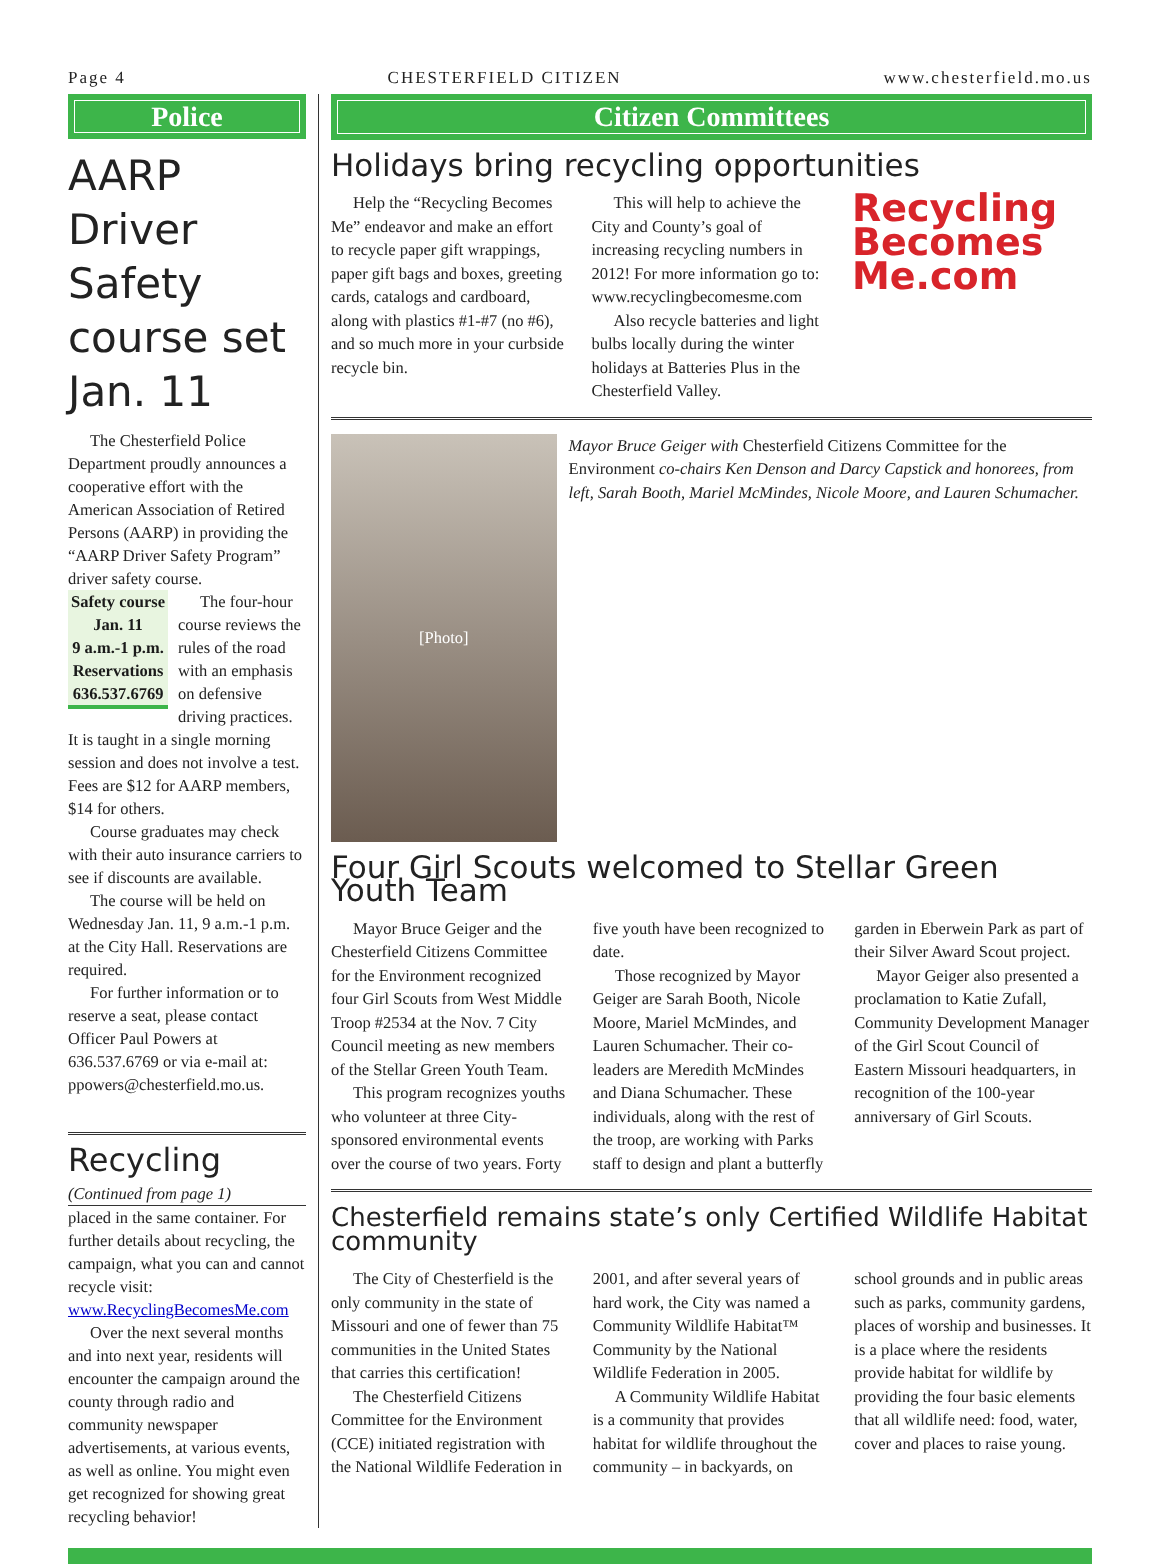Page 4 CHESTERFIELD CITIZEN www.chesterfield.mo.us
Police
AARP Driver Safety course set Jan. 11
The Chesterfield Police Department proudly announces a cooperative effort with the American Association of Retired Persons (AARP) in providing the “AARP Driver Safety Program” driver safety course.
Safety course
Jan. 11
9 a.m.-1 p.m.
Reservations
636.537.6769
The four-hour course reviews the rules of the road with an emphasis on defensive driving practices. It is taught in a single morning session and does not involve a test. Fees are $12 for AARP members, $14 for others.
Course graduates may check with their auto insurance carriers to see if discounts are available.
The course will be held on Wednesday Jan. 11, 9 a.m.-1 p.m. at the City Hall. Reservations are required.
For further information or to reserve a seat, please contact Officer Paul Powers at 636.537.6769 or via e-mail at: ppowers@chesterfield.mo.us.
Recycling
(Continued from page 1)
placed in the same container. For further details about recycling, the campaign, what you can and cannot recycle visit:
www.RecyclingBecomesMe.com
Over the next several months and into next year, residents will encounter the campaign around the county through radio and community newspaper advertisements, at various events, as well as online. You might even get recognized for showing great recycling behavior!
Citizen Committees
Holidays bring recycling opportunities
Help the “Recycling Becomes Me” endeavor and make an effort to recycle paper gift wrappings, paper gift bags and boxes, greeting cards, catalogs and cardboard, along with plastics #1-#7 (no #6), and so much more in your curbside recycle bin.
This will help to achieve the City and County’s goal of increasing recycling numbers in 2012! For more information go to: www.recyclingbecomesme.com
Also recycle batteries and light bulbs locally during the winter holidays at Batteries Plus in the Chesterfield Valley.
Recycling
Becomes
Me.com
[Photo]
Mayor Bruce Geiger with Chesterfield Citizens Committee for the Environment co-chairs Ken Denson and Darcy Capstick and honorees, from left, Sarah Booth, Mariel McMindes, Nicole Moore, and Lauren Schumacher.
Four Girl Scouts welcomed to Stellar Green Youth Team
Mayor Bruce Geiger and the Chesterfield Citizens Committee for the Environment recognized four Girl Scouts from West Middle Troop #2534 at the Nov. 7 City Council meeting as new members of the Stellar Green Youth Team.
This program recognizes youths who volunteer at three City-sponsored environmental events over the course of two years. Forty five youth have been recognized to date.
Those recognized by Mayor Geiger are Sarah Booth, Nicole Moore, Mariel McMindes, and Lauren Schumacher. Their co-leaders are Meredith McMindes and Diana Schumacher. These individuals, along with the rest of the troop, are working with Parks staff to design and plant a butterfly garden in Eberwein Park as part of their Silver Award Scout project.
Mayor Geiger also presented a proclamation to Katie Zufall, Community Development Manager of the Girl Scout Council of Eastern Missouri headquarters, in recognition of the 100-year anniversary of Girl Scouts.
Chesterfield remains state’s only Certified Wildlife Habitat community
The City of Chesterfield is the only community in the state of Missouri and one of fewer than 75 communities in the United States that carries this certification!
The Chesterfield Citizens Committee for the Environment (CCE) initiated registration with the National Wildlife Federation in 2001, and after several years of hard work, the City was named a Community Wildlife Habitat™ Community by the National Wildlife Federation in 2005.
A Community Wildlife Habitat is a community that provides habitat for wildlife throughout the community – in backyards, on school grounds and in public areas such as parks, community gardens, places of worship and businesses. It is a place where the residents provide habitat for wildlife by providing the four basic elements that all wildlife need: food, water, cover and places to raise young.